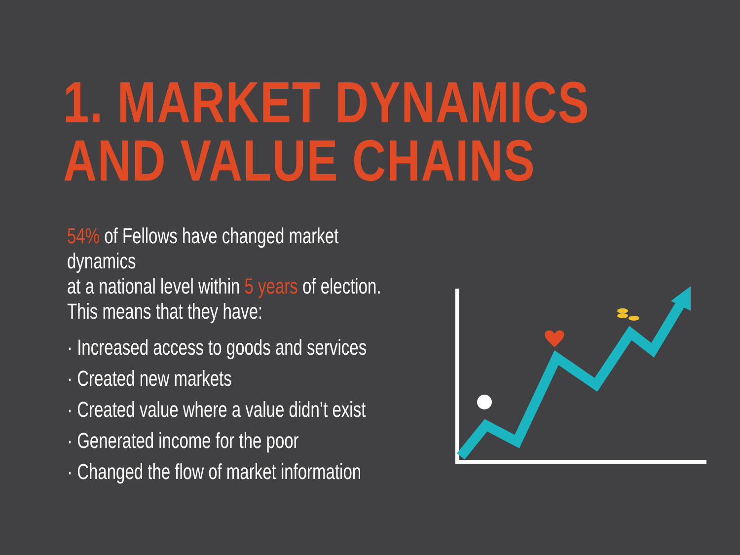1. MARKET DYNAMICS
AND VALUE CHAINS
54% of Fellows have changed market dynamics
at a national level within 5 years of election.
This means that they have:
· Increased access to goods and services
· Created new markets
· Created value where a value didn’t exist
· Generated income for the poor
· Changed the flow of market information